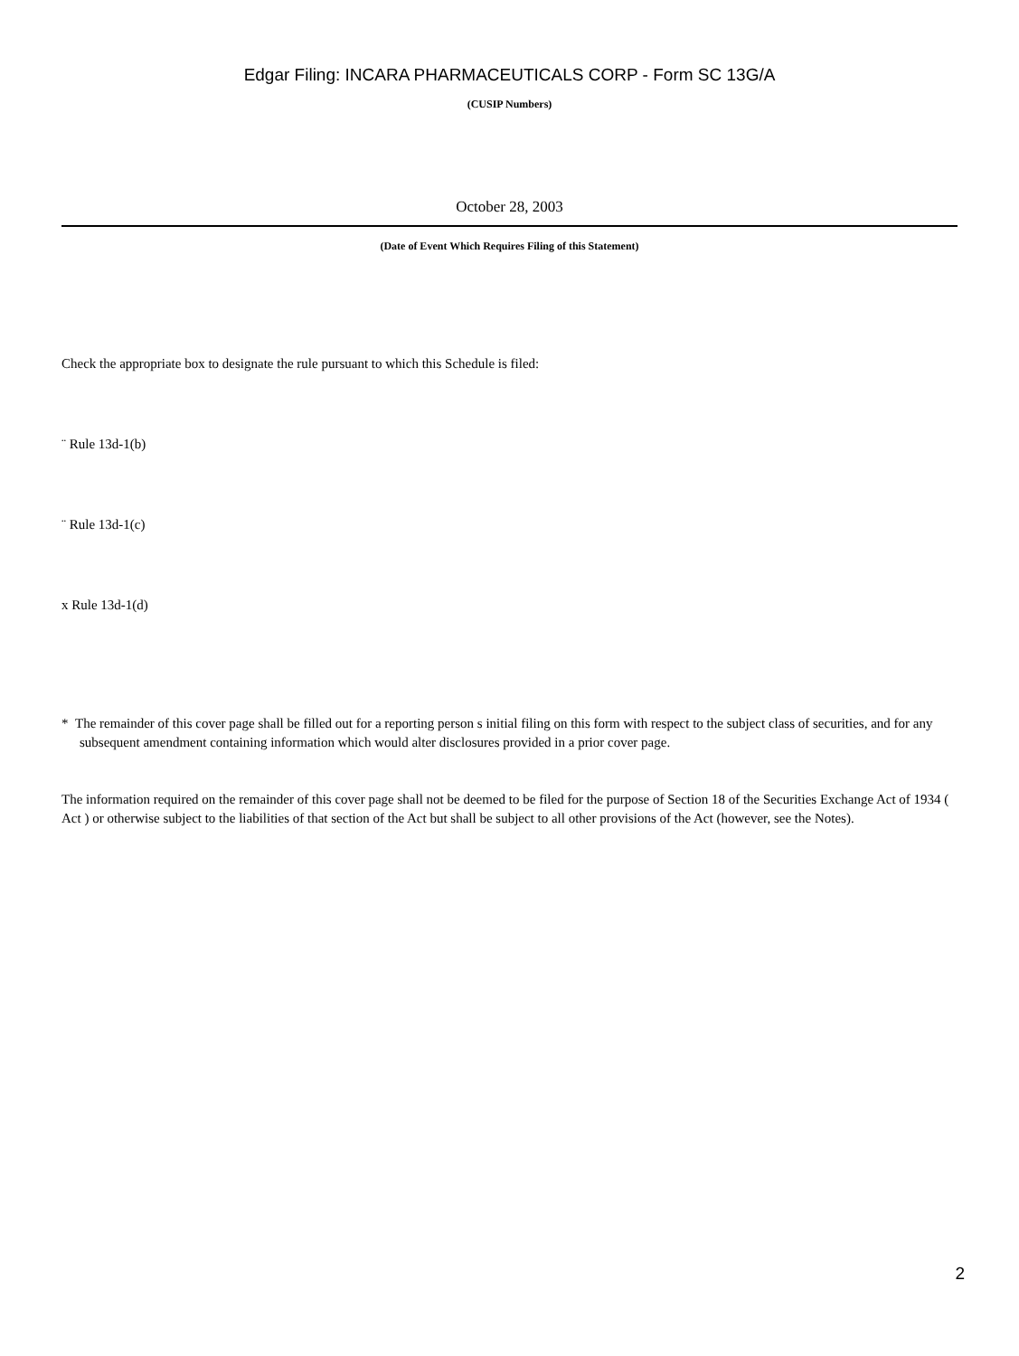Edgar Filing: INCARA PHARMACEUTICALS CORP - Form SC 13G/A
(CUSIP Numbers)
October 28, 2003
(Date of Event Which Requires Filing of this Statement)
Check the appropriate box to designate the rule pursuant to which this Schedule is filed:
¨ Rule 13d-1(b)
¨ Rule 13d-1(c)
x Rule 13d-1(d)
* The remainder of this cover page shall be filled out for a reporting person s initial filing on this form with respect to the subject class of securities, and for any subsequent amendment containing information which would alter disclosures provided in a prior cover page.
The information required on the remainder of this cover page shall not be deemed to be filed for the purpose of Section 18 of the Securities Exchange Act of 1934 ( Act ) or otherwise subject to the liabilities of that section of the Act but shall be subject to all other provisions of the Act (however, see the Notes).
2